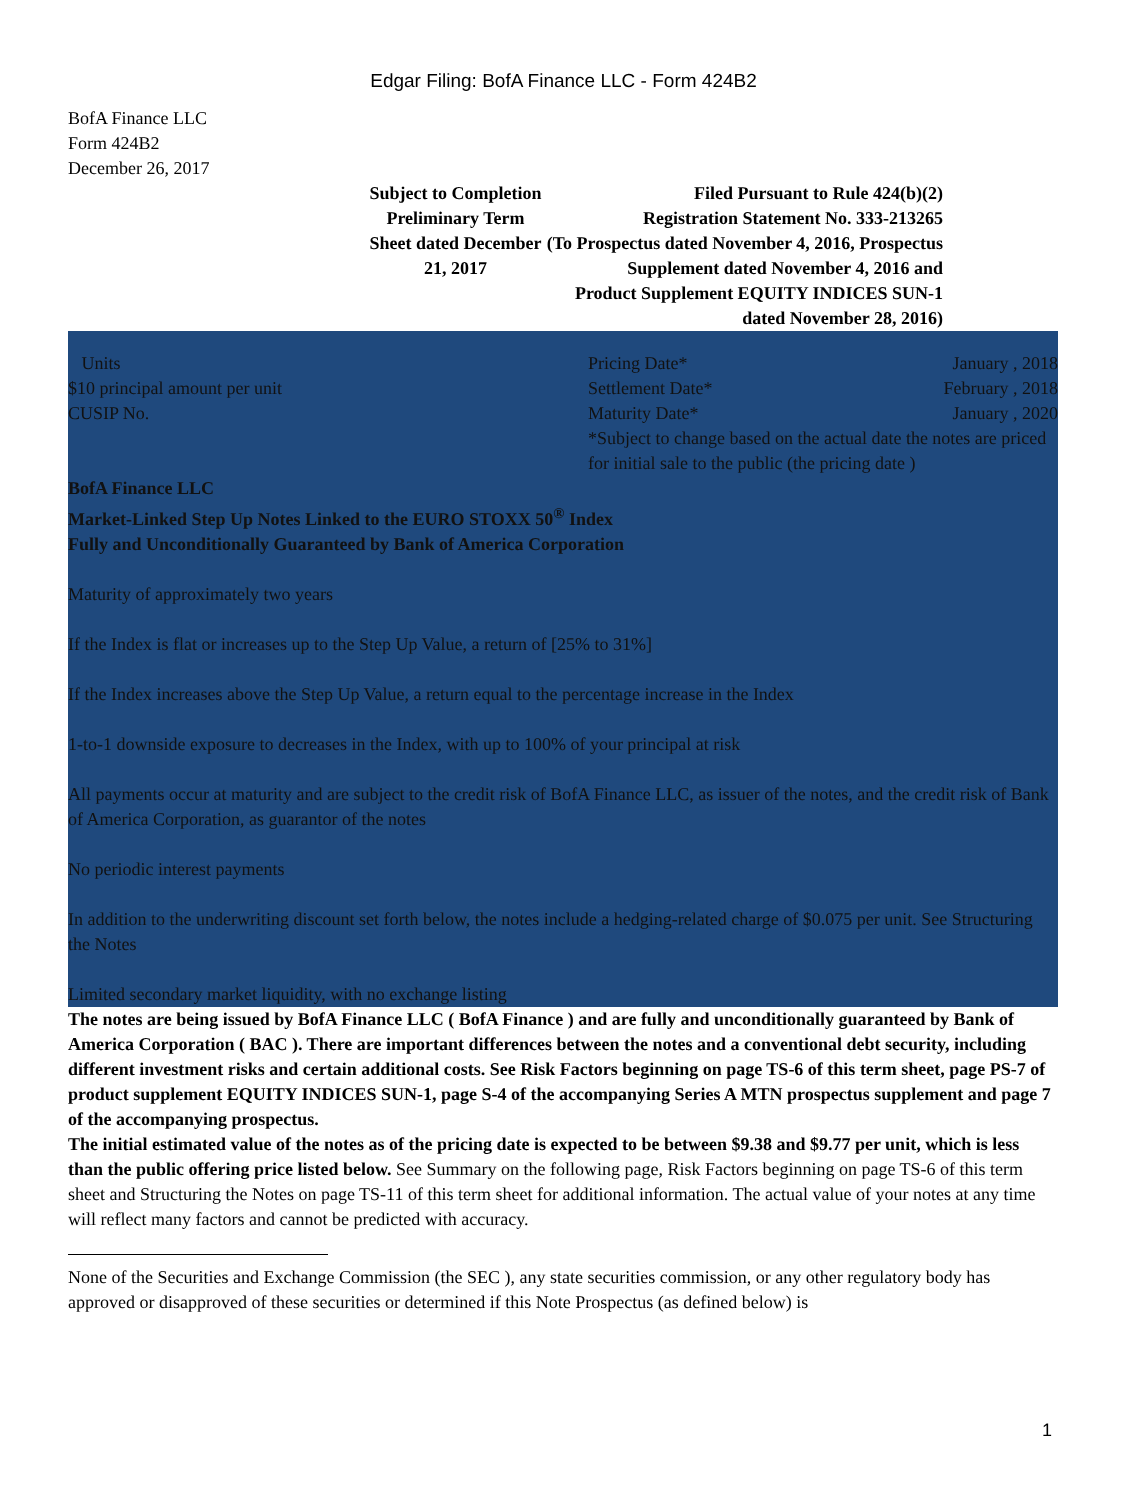Edgar Filing: BofA Finance LLC - Form 424B2
BofA Finance LLC
Form 424B2
December 26, 2017
Subject to Completion Preliminary Term Sheet dated December 21, 2017
Filed Pursuant to Rule 424(b)(2)
Registration Statement No. 333-213265
(To Prospectus dated November 4, 2016, Prospectus Supplement dated November 4, 2016 and
Product Supplement EQUITY INDICES SUN-1
dated November 28, 2016)
| Units | Pricing Date* | January , 2018 |
| $10 principal amount per unit | Settlement Date* | February , 2018 |
| CUSIP No. | Maturity Date* | January , 2020 |
| | *Subject to change based on the actual date the notes are priced for initial sale to the public (the pricing date ) | |
BofA Finance LLC
Market-Linked Step Up Notes Linked to the EURO STOXX 50<sup>®</sup> Index
Fully and Unconditionally Guaranteed by Bank of America Corporation
Maturity of approximately two years
If the Index is flat or increases up to the Step Up Value, a return of [25% to 31%]
If the Index increases above the Step Up Value, a return equal to the percentage increase in the Index
1-to-1 downside exposure to decreases in the Index, with up to 100% of your principal at risk
All payments occur at maturity and are subject to the credit risk of BofA Finance LLC, as issuer of the notes, and the credit risk of Bank of America Corporation, as guarantor of the notes
No periodic interest payments
In addition to the underwriting discount set forth below, the notes include a hedging-related charge of $0.075 per unit. See Structuring the Notes
Limited secondary market liquidity, with no exchange listing
The notes are being issued by BofA Finance LLC ( BofA Finance ) and are fully and unconditionally guaranteed by Bank of America Corporation ( BAC ). There are important differences between the notes and a conventional debt security, including different investment risks and certain additional costs. See Risk Factors beginning on page TS-6 of this term sheet, page PS-7 of product supplement EQUITY INDICES SUN-1, page S-4 of the accompanying Series A MTN prospectus supplement and page 7 of the accompanying prospectus.
The initial estimated value of the notes as of the pricing date is expected to be between $9.38 and $9.77 per unit, which is less than the public offering price listed below. See Summary on the following page, Risk Factors beginning on page TS-6 of this term sheet and Structuring the Notes on page TS-11 of this term sheet for additional information. The actual value of your notes at any time will reflect many factors and cannot be predicted with accuracy.
None of the Securities and Exchange Commission (the SEC ), any state securities commission, or any other regulatory body has approved or disapproved of these securities or determined if this Note Prospectus (as defined below) is
1